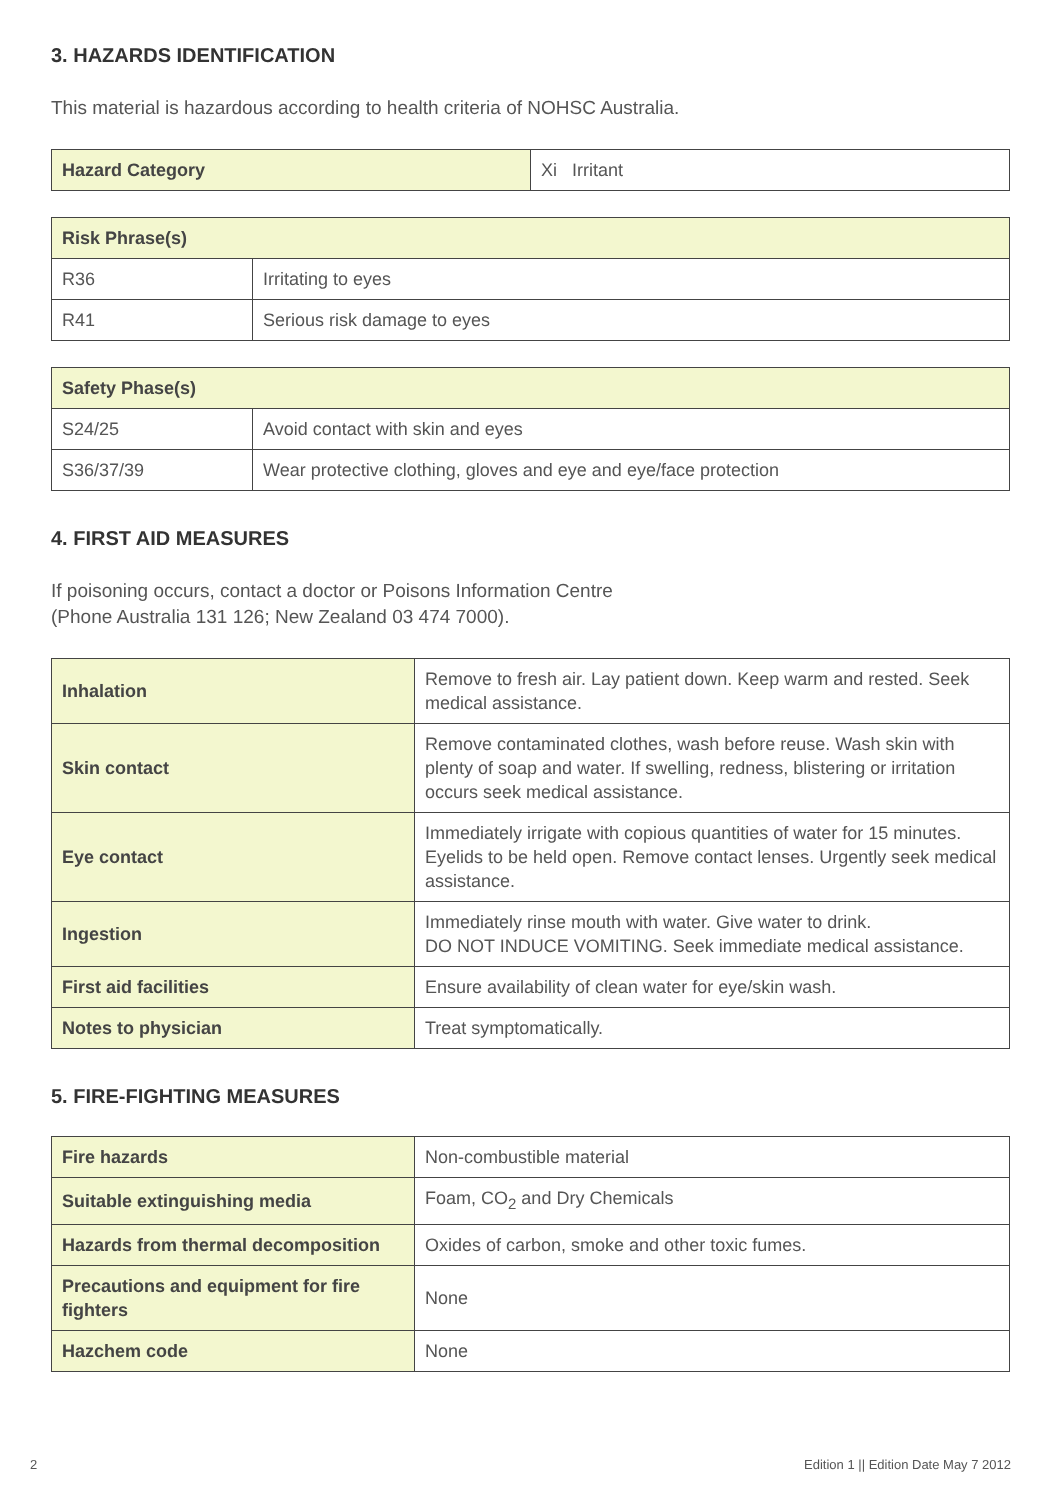3. HAZARDS IDENTIFICATION
This material is hazardous according to health criteria of NOHSC Australia.
| Hazard Category | Xi Irritant |
| Risk Phrase(s) | |
| --- | --- |
| R36 | Irritating to eyes |
| R41 | Serious risk damage to eyes |
| Safety Phase(s) | |
| --- | --- |
| S24/25 | Avoid contact with skin and eyes |
| S36/37/39 | Wear protective clothing, gloves and eye and eye/face protection |
4. FIRST AID MEASURES
If poisoning occurs, contact a doctor or Poisons Information Centre
(Phone Australia 131 126; New Zealand 03 474 7000).
| Inhalation | Remove to fresh air. Lay patient down. Keep warm and rested. Seek medical assistance. |
| Skin contact | Remove contaminated clothes, wash before reuse. Wash skin with plenty of soap and water. If swelling, redness, blistering or irritation occurs seek medical assistance. |
| Eye contact | Immediately irrigate with copious quantities of water for 15 minutes. Eyelids to be held open. Remove contact lenses. Urgently seek medical assistance. |
| Ingestion | Immediately rinse mouth with water. Give water to drink. DO NOT INDUCE VOMITING. Seek immediate medical assistance. |
| First aid facilities | Ensure availability of clean water for eye/skin wash. |
| Notes to physician | Treat symptomatically. |
5. FIRE-FIGHTING MEASURES
| Fire hazards | Non-combustible material |
| Suitable extinguishing media | Foam, CO<sub>2</sub> and Dry Chemicals |
| Hazards from thermal decomposition | Oxides of carbon, smoke and other toxic fumes. |
| Precautions and equipment for fire fighters | None |
| Hazchem code | None |
2 Edition 1 || Edition Date May 7 2012